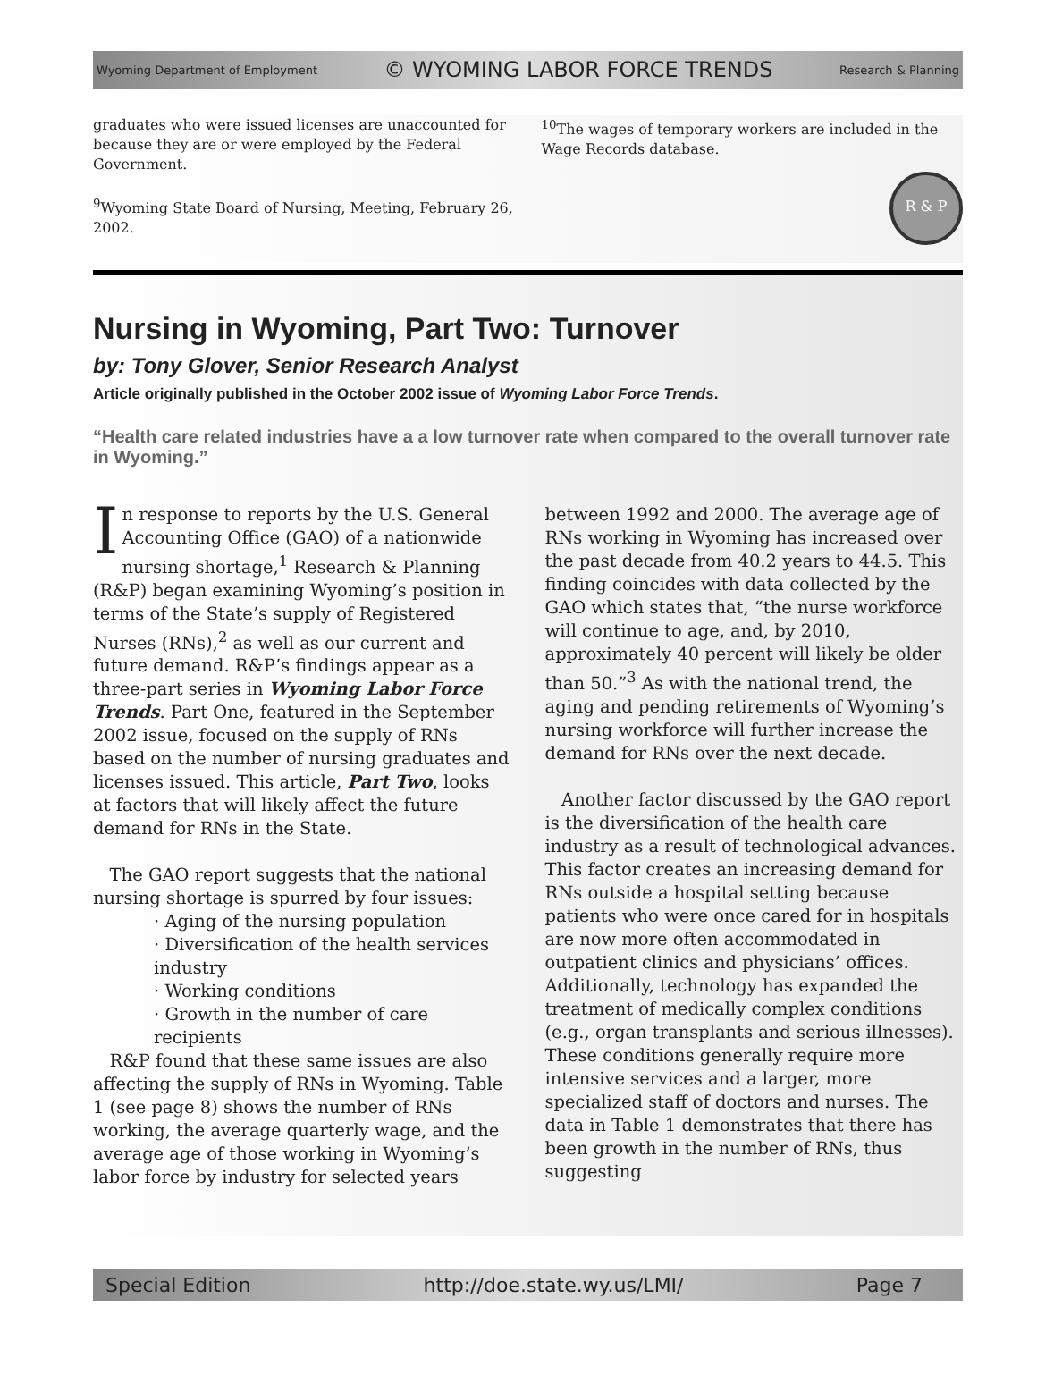Wyoming Department of Employment © WYOMING LABOR FORCE TRENDS Research & Planning
graduates who were issued licenses are unaccounted for because they are or were employed by the Federal Government.
<sup>9</sup> Wyoming State Board of Nursing, Meeting, February 26, 2002.
<sup>10</sup> The wages of temporary workers are included in the Wage Records database.
R & P
Nursing in Wyoming, Part Two: Turnover
by: Tony Glover, Senior Research Analyst
Article originally published in the October 2002 issue of Wyoming Labor Force Trends.
“Health care related industries have a a low turnover rate when compared to the overall turnover rate in Wyoming.”
In response to reports by the U.S. General Accounting Office (GAO) of a nationwide nursing shortage,<sup>1</sup> Research & Planning (R&P) began examining Wyoming’s position in terms of the State’s supply of Registered Nurses (RNs),<sup>2</sup> as well as our current and future demand. R&P’s findings appear as a three-part series in Wyoming Labor Force Trends. Part One, featured in the September 2002 issue, focused on the supply of RNs based on the number of nursing graduates and licenses issued. This article, Part Two, looks at factors that will likely affect the future demand for RNs in the State.
The GAO report suggests that the national nursing shortage is spurred by four issues:
· Aging of the nursing population
· Diversification of the health services industry
· Working conditions
· Growth in the number of care recipients
R&P found that these same issues are also affecting the supply of RNs in Wyoming. Table 1 (see page 8) shows the number of RNs working, the average quarterly wage, and the average age of those working in Wyoming’s labor force by industry for selected years between 1992 and 2000. The average age of RNs working in Wyoming has increased over the past decade from 40.2 years to 44.5. This finding coincides with data collected by the GAO which states that, “the nurse workforce will continue to age, and, by 2010, approximately 40 percent will likely be older than 50.”<sup>3</sup> As with the national trend, the aging and pending retirements of Wyoming’s nursing workforce will further increase the demand for RNs over the next decade.
Another factor discussed by the GAO report is the diversification of the health care industry as a result of technological advances. This factor creates an increasing demand for RNs outside a hospital setting because patients who were once cared for in hospitals are now more often accommodated in outpatient clinics and physicians’ offices. Additionally, technology has expanded the treatment of medically complex conditions (e.g., organ transplants and serious illnesses). These conditions generally require more intensive services and a larger, more specialized staff of doctors and nurses. The data in Table 1 demonstrates that there has been growth in the number of RNs, thus suggesting
Special Edition http://doe.state.wy.us/LMI/ Page 7